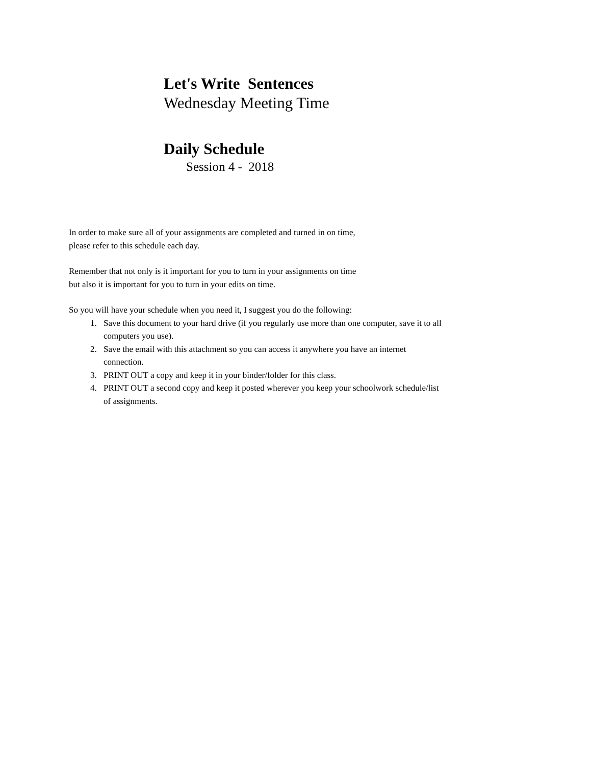Let's Write Sentences
Wednesday Meeting Time
Daily Schedule
Session 4 - 2018
In order to make sure all of your assignments are completed and turned in on time,
please refer to this schedule each day.
Remember that not only is it important for you to turn in your assignments on time
but also it is important for you to turn in your edits on time.
So you will have your schedule when you need it, I suggest you do the following:
1. Save this document to your hard drive (if you regularly use more than one computer, save it to all computers you use).
2. Save the email with this attachment so you can access it anywhere you have an internet connection.
3. PRINT OUT a copy and keep it in your binder/folder for this class.
4. PRINT OUT a second copy and keep it posted wherever you keep your schoolwork schedule/list of assignments.